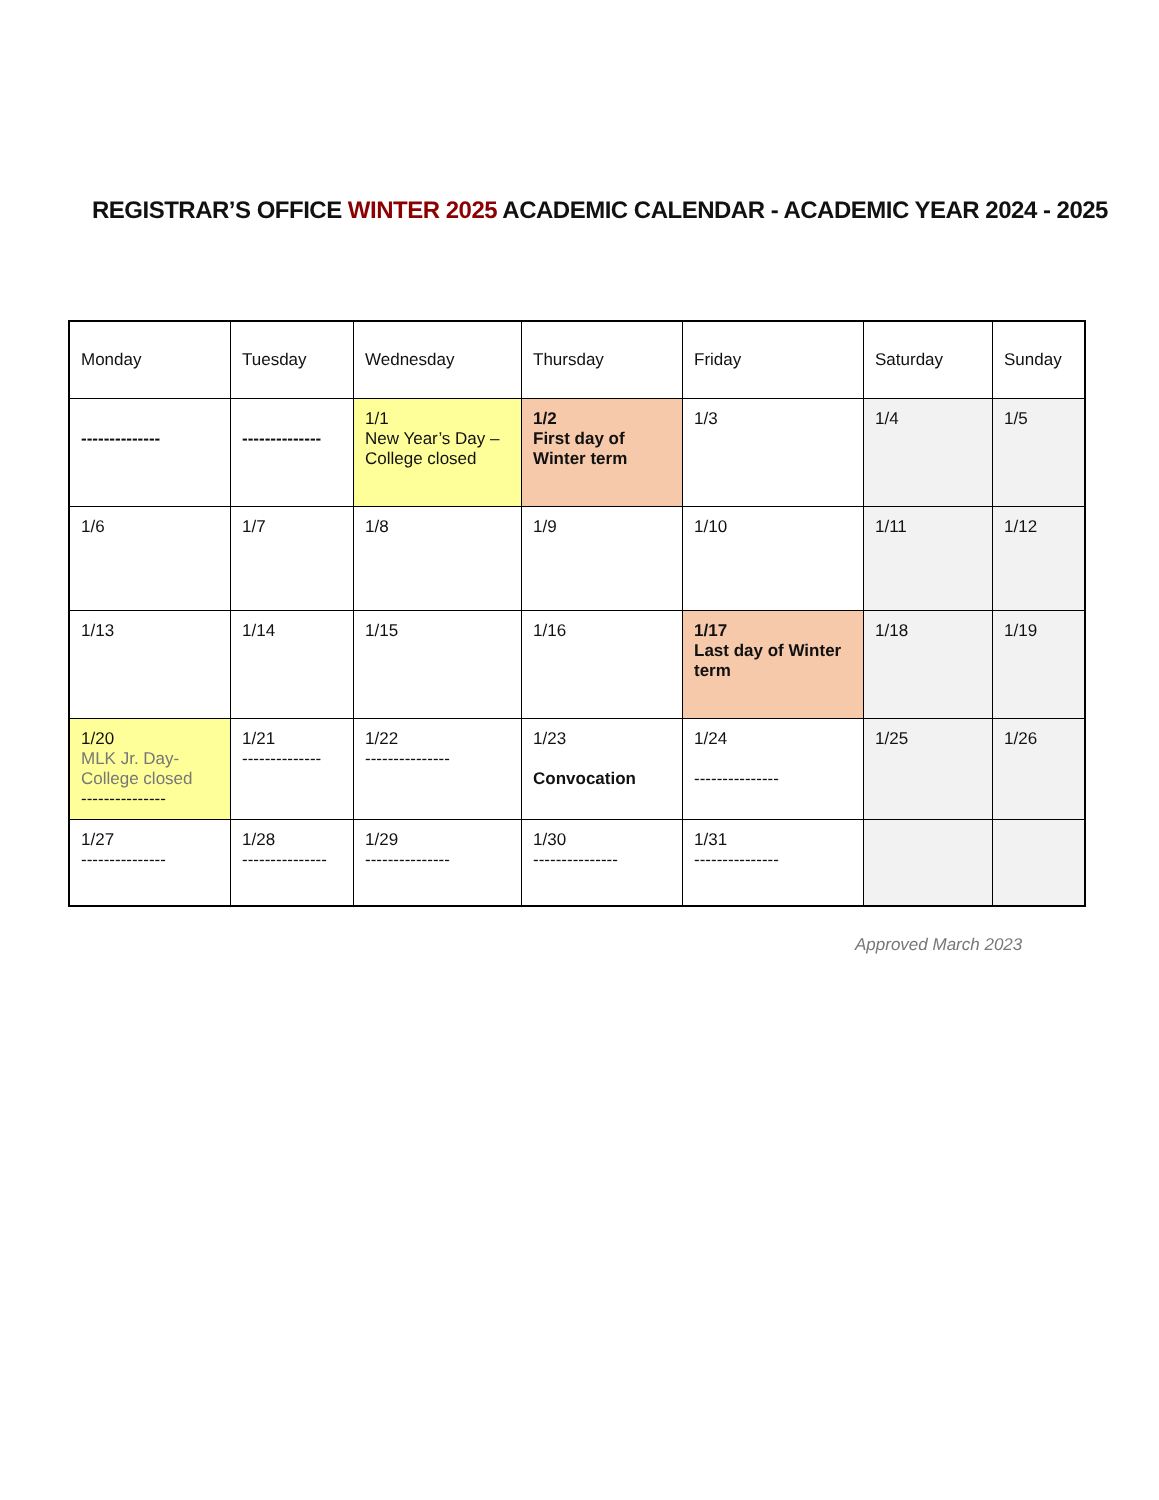REGISTRAR’S OFFICE WINTER 2025 ACADEMIC CALENDAR - ACADEMIC YEAR 2024 - 2025
| Monday | Tuesday | Wednesday | Thursday | Friday | Saturday | Sunday |
| -------------- | -------------- | 1/1 New Year’s Day – College closed | 1/2 First day of Winter term | 1/3 | 1/4 | 1/5 |
| 1/6 | 1/7 | 1/8 | 1/9 | 1/10 | 1/11 | 1/12 |
| 1/13 | 1/14 | 1/15 | 1/16 | 1/17 Last day of Winter term | 1/18 | 1/19 |
| 1/20 MLK Jr. Day- College closed --------------- | 1/21 -------------- | 1/22 --------------- | 1/23 Convocation | 1/24 --------------- | 1/25 | 1/26 |
| 1/27 --------------- | 1/28 --------------- | 1/29 --------------- | 1/30 --------------- | 1/31 --------------- | | |
Approved March 2023